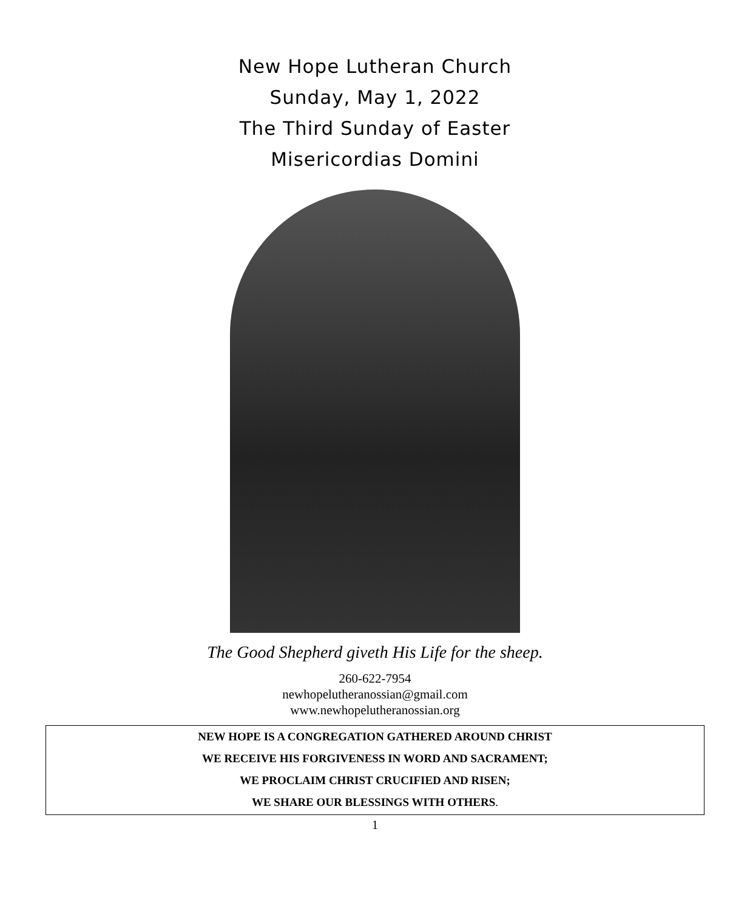New Hope Lutheran Church
Sunday, May 1, 2022
The Third Sunday of Easter
Misericordias Domini
The Good Shepherd giveth His Life for the sheep.
260-622-7954
newhopelutheranossian@gmail.com
www.newhopelutheranossian.org
NEW HOPE IS A CONGREGATION GATHERED AROUND CHRIST
WE RECEIVE HIS FORGIVENESS IN WORD AND SACRAMENT;
WE PROCLAIM CHRIST CRUCIFIED AND RISEN;
WE SHARE OUR BLESSINGS WITH OTHERS.
1